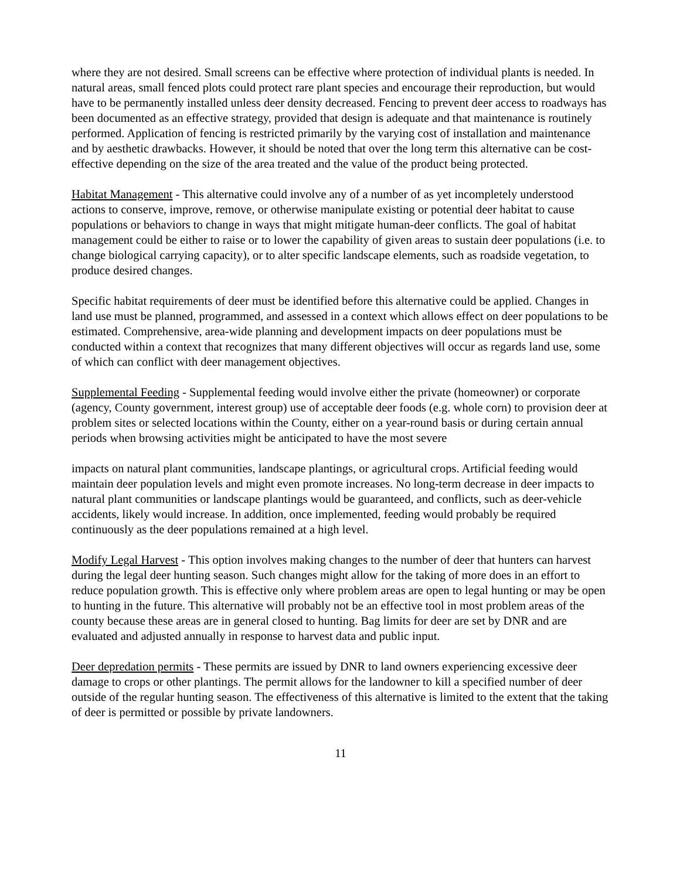where they are not desired. Small screens can be effective where protection of individual plants is needed. In natural areas, small fenced plots could protect rare plant species and encourage their reproduction, but would have to be permanently installed unless deer density decreased. Fencing to prevent deer access to roadways has been documented as an effective strategy, provided that design is adequate and that maintenance is routinely performed. Application of fencing is restricted primarily by the varying cost of installation and maintenance and by aesthetic drawbacks. However, it should be noted that over the long term this alternative can be cost-effective depending on the size of the area treated and the value of the product being protected.
Habitat Management - This alternative could involve any of a number of as yet incompletely understood actions to conserve, improve, remove, or otherwise manipulate existing or potential deer habitat to cause populations or behaviors to change in ways that might mitigate human-deer conflicts. The goal of habitat management could be either to raise or to lower the capability of given areas to sustain deer populations (i.e. to change biological carrying capacity), or to alter specific landscape elements, such as roadside vegetation, to produce desired changes.
Specific habitat requirements of deer must be identified before this alternative could be applied. Changes in land use must be planned, programmed, and assessed in a context which allows effect on deer populations to be estimated. Comprehensive, area-wide planning and development impacts on deer populations must be conducted within a context that recognizes that many different objectives will occur as regards land use, some of which can conflict with deer management objectives.
Supplemental Feeding - Supplemental feeding would involve either the private (homeowner) or corporate (agency, County government, interest group) use of acceptable deer foods (e.g. whole corn) to provision deer at problem sites or selected locations within the County, either on a year-round basis or during certain annual periods when browsing activities might be anticipated to have the most severe
impacts on natural plant communities, landscape plantings, or agricultural crops. Artificial feeding would maintain deer population levels and might even promote increases. No long-term decrease in deer impacts to natural plant communities or landscape plantings would be guaranteed, and conflicts, such as deer-vehicle accidents, likely would increase. In addition, once implemented, feeding would probably be required continuously as the deer populations remained at a high level.
Modify Legal Harvest - This option involves making changes to the number of deer that hunters can harvest during the legal deer hunting season. Such changes might allow for the taking of more does in an effort to reduce population growth. This is effective only where problem areas are open to legal hunting or may be open to hunting in the future. This alternative will probably not be an effective tool in most problem areas of the county because these areas are in general closed to hunting. Bag limits for deer are set by DNR and are evaluated and adjusted annually in response to harvest data and public input.
Deer depredation permits - These permits are issued by DNR to land owners experiencing excessive deer damage to crops or other plantings. The permit allows for the landowner to kill a specified number of deer outside of the regular hunting season. The effectiveness of this alternative is limited to the extent that the taking of deer is permitted or possible by private landowners.
11